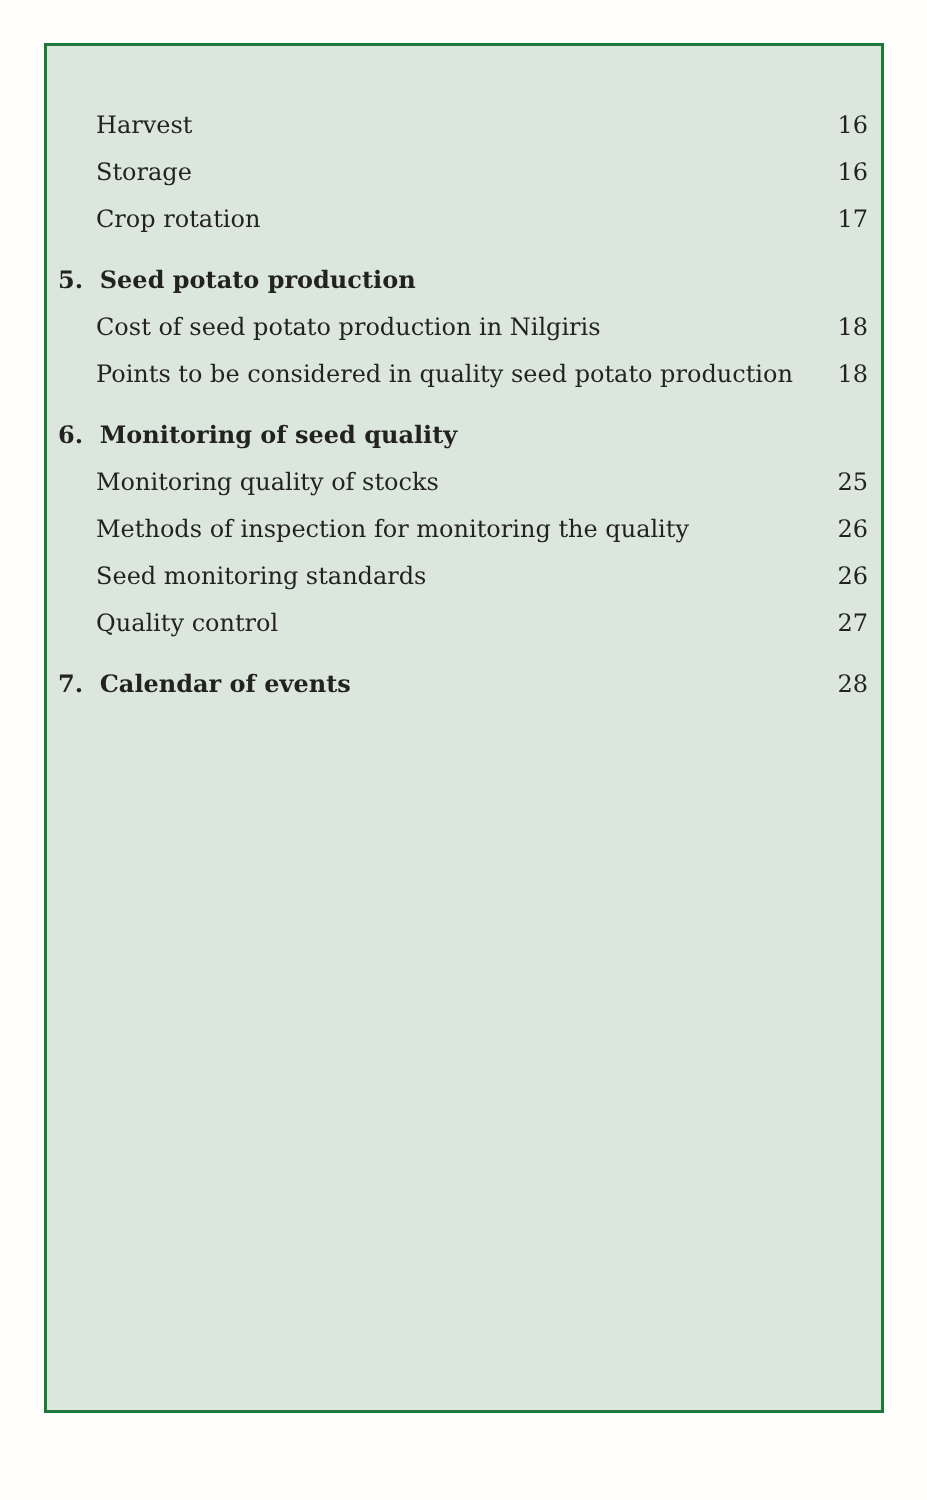Harvest 16
Storage 16
Crop rotation 17
5. Seed potato production
Cost of seed potato production in Nilgiris 18
Points to be considered in quality seed potato production 18
6. Monitoring of seed quality
Monitoring quality of stocks 25
Methods of inspection for monitoring the quality 26
Seed monitoring standards 26
Quality control 27
7. Calendar of events 28